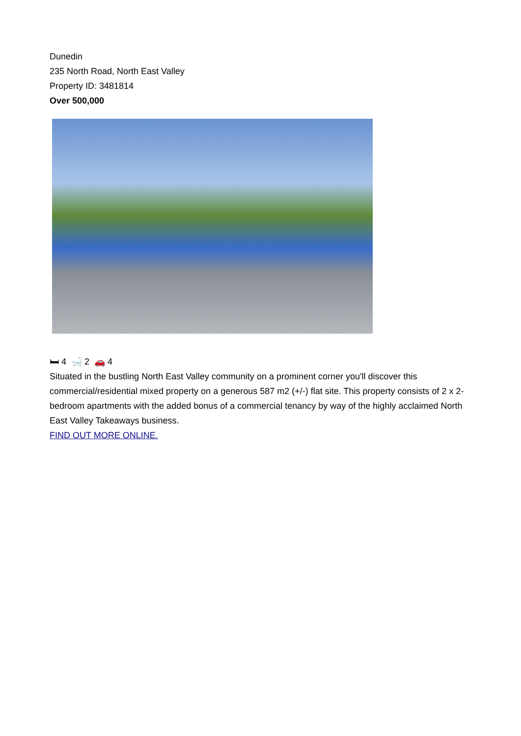Dunedin
235 North Road, North East Valley
Property ID: 3481814
Over 500,000
🛏 4 🛁 2 🚗 4
Situated in the bustling North East Valley community on a prominent corner you'll discover this commercial/residential mixed property on a generous 587 m2 (+/-) flat site. This property consists of 2 x 2-bedroom apartments with the added bonus of a commercial tenancy by way of the highly acclaimed North East Valley Takeaways business.
FIND OUT MORE ONLINE.